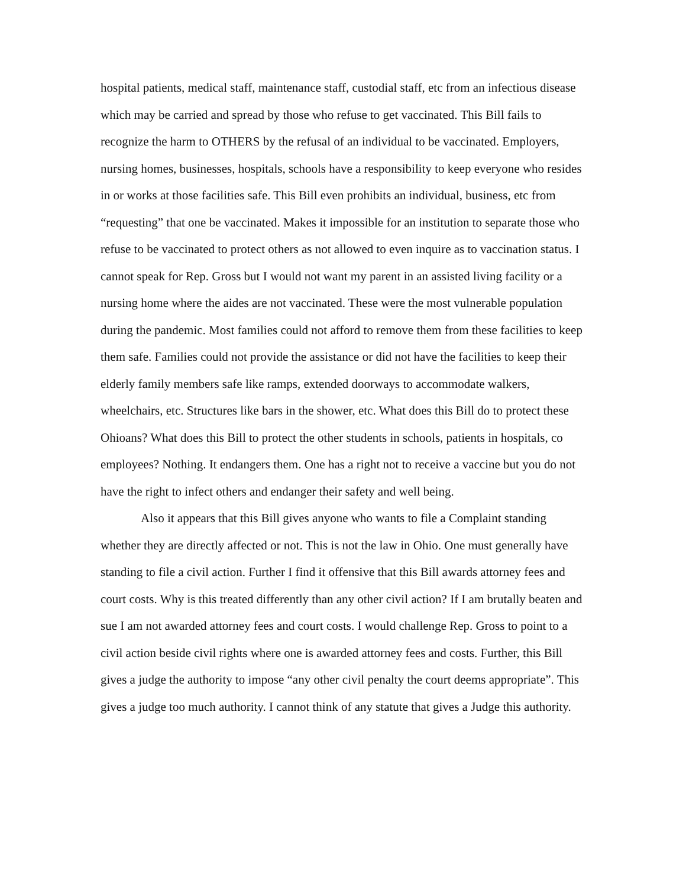hospital patients, medical staff, maintenance staff, custodial staff, etc from an infectious disease which may be carried and spread by those who refuse to get vaccinated. This Bill fails to recognize the harm to OTHERS by the refusal of an individual to be vaccinated. Employers, nursing homes, businesses, hospitals, schools have a responsibility to keep everyone who resides in or works at those facilities safe. This Bill even prohibits an individual, business, etc from “requesting” that one be vaccinated. Makes it impossible for an institution to separate those who refuse to be vaccinated to protect others as not allowed to even inquire as to vaccination status. I cannot speak for Rep. Gross but I would not want my parent in an assisted living facility or a nursing home where the aides are not vaccinated. These were the most vulnerable population during the pandemic. Most families could not afford to remove them from these facilities to keep them safe. Families could not provide the assistance or did not have the facilities to keep their elderly family members safe like ramps, extended doorways to accommodate walkers, wheelchairs, etc. Structures like bars in the shower, etc. What does this Bill do to protect these Ohioans? What does this Bill to protect the other students in schools, patients in hospitals, co employees? Nothing. It endangers them. One has a right not to receive a vaccine but you do not have the right to infect others and endanger their safety and well being.
Also it appears that this Bill gives anyone who wants to file a Complaint standing whether they are directly affected or not. This is not the law in Ohio. One must generally have standing to file a civil action. Further I find it offensive that this Bill awards attorney fees and court costs. Why is this treated differently than any other civil action? If I am brutally beaten and sue I am not awarded attorney fees and court costs. I would challenge Rep. Gross to point to a civil action beside civil rights where one is awarded attorney fees and costs. Further, this Bill gives a judge the authority to impose “any other civil penalty the court deems appropriate”. This gives a judge too much authority. I cannot think of any statute that gives a Judge this authority.